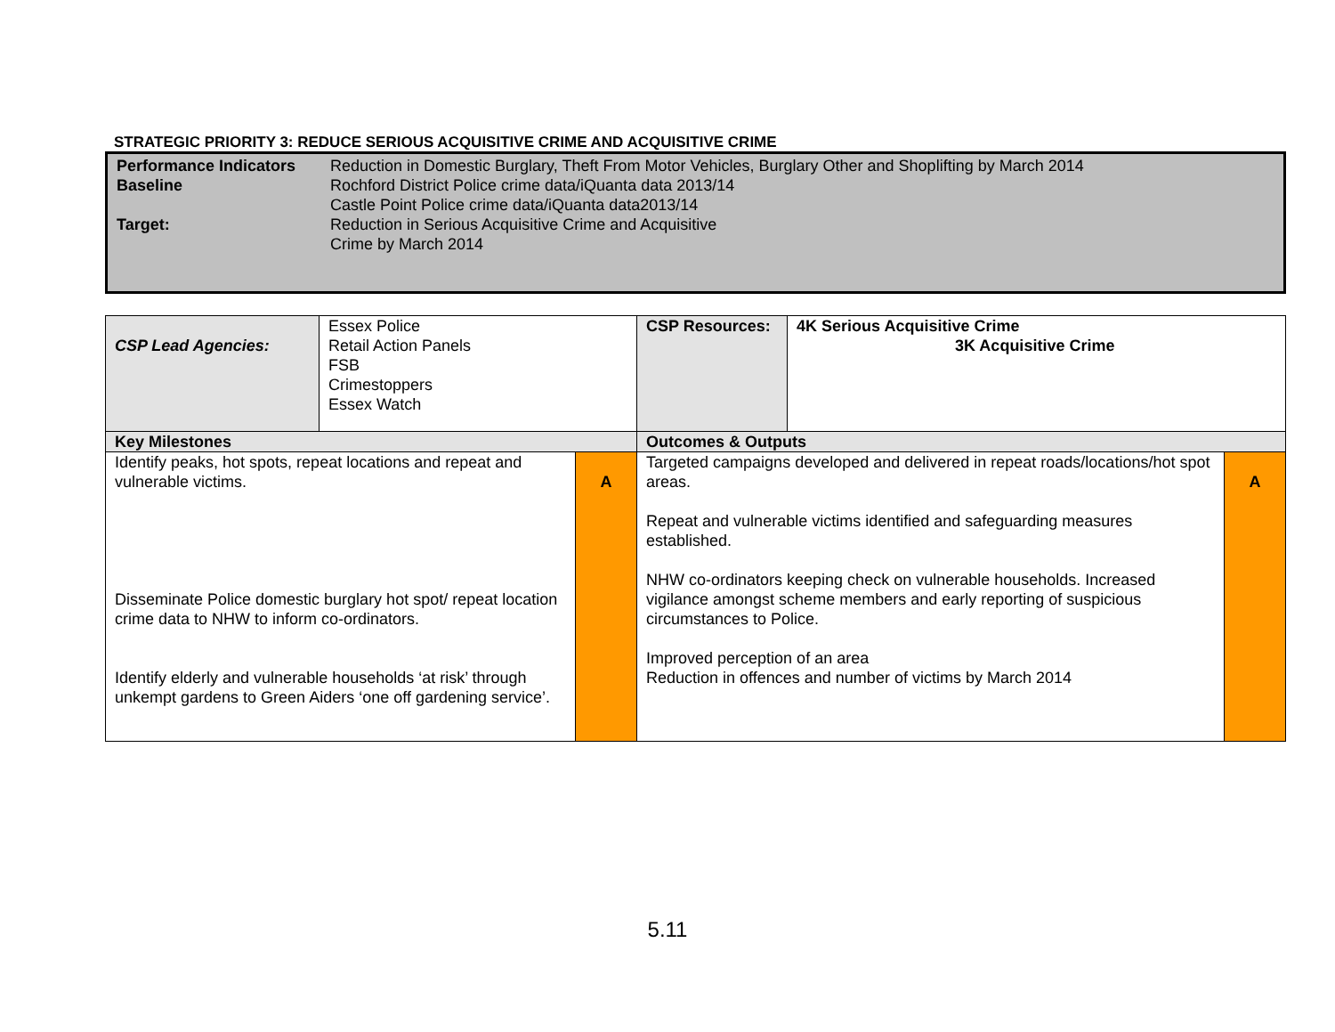STRATEGIC PRIORITY 3: REDUCE SERIOUS ACQUISITIVE CRIME AND ACQUISITIVE CRIME
| Performance Indicators Baseline Target: | Reduction in Domestic Burglary, Theft From Motor Vehicles, Burglary Other and Shoplifting by March 2014 Rochford District Police crime data/iQuanta data 2013/14 Castle Point Police crime data/iQuanta data2013/14 Reduction in Serious Acquisitive Crime and Acquisitive Crime by March 2014 |
| CSP Lead Agencies: | Essex Police Retail Action Panels FSB Crimestoppers Essex Watch | | CSP Resources: | 4K Serious Acquisitive Crime 3K Acquisitive Crime | |
| Key Milestones | | | Outcomes & Outputs | | |
| Identify peaks, hot spots, repeat locations and repeat and vulnerable victims. Disseminate Police domestic burglary hot spot/ repeat location crime data to NHW to inform co-ordinators. Identify elderly and vulnerable households ‘at risk’ through unkempt gardens to Green Aiders ‘one off gardening service’. | | A | Targeted campaigns developed and delivered in repeat roads/locations/hot spot areas. Repeat and vulnerable victims identified and safeguarding measures established. NHW co-ordinators keeping check on vulnerable households. Increased vigilance amongst scheme members and early reporting of suspicious circumstances to Police. Improved perception of an area Reduction in offences and number of victims by March 2014 | | A |
5.11